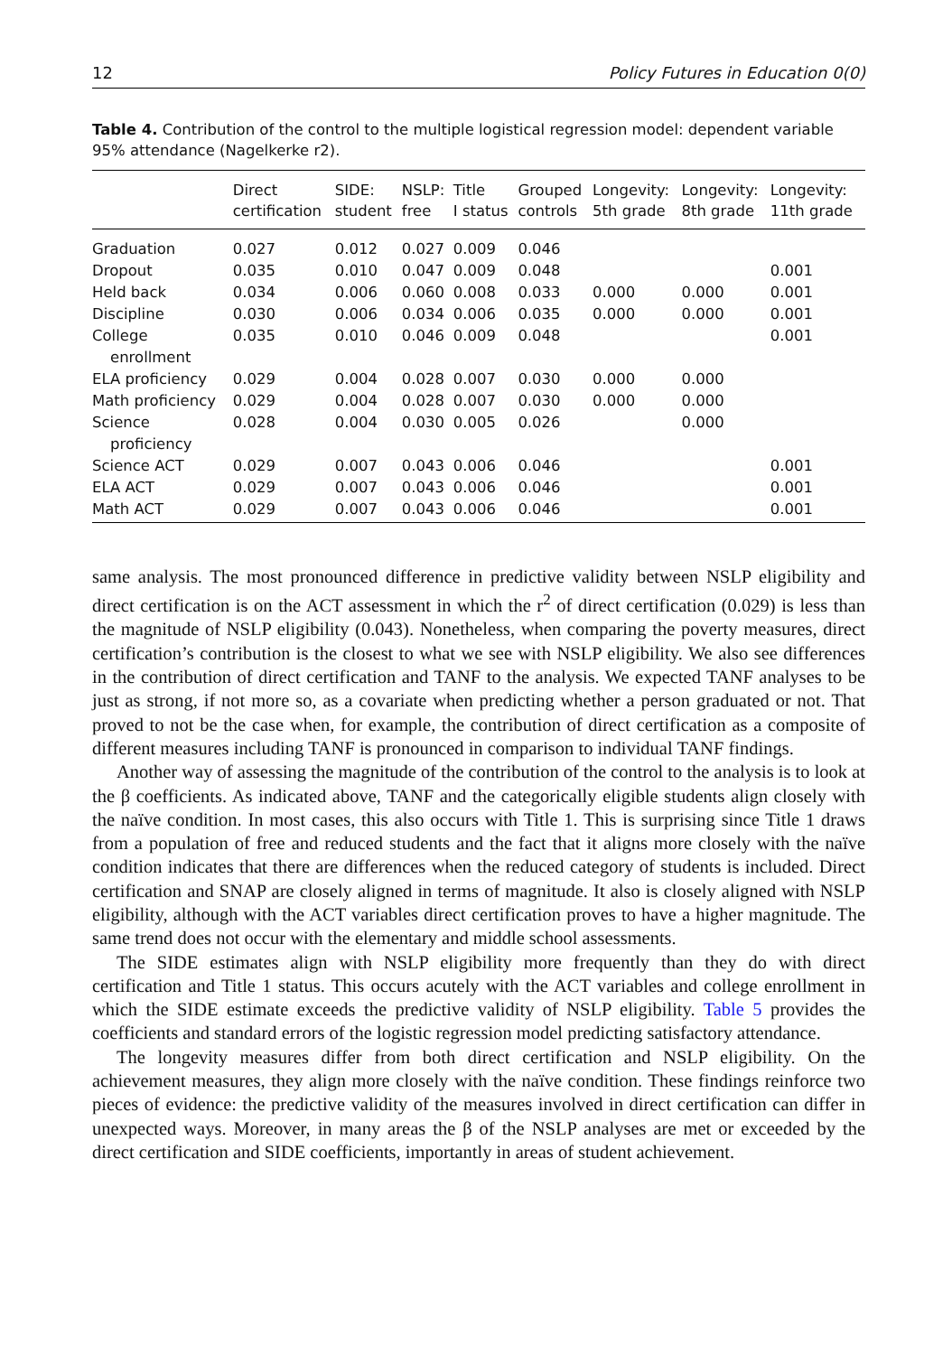12 Policy Futures in Education 0(0)
Table 4. Contribution of the control to the multiple logistical regression model: dependent variable 95% attendance (Nagelkerke r2).
| | Direct certification | SIDE: student | NSLP: free | Title I status | Grouped controls | Longevity: 5th grade | Longevity: 8th grade | Longevity: 11th grade |
| --- | --- | --- | --- | --- | --- | --- | --- | --- |
| Graduation | 0.027 | 0.012 | 0.027 | 0.009 | 0.046 | | | |
| Dropout | 0.035 | 0.010 | 0.047 | 0.009 | 0.048 | | | 0.001 |
| Held back | 0.034 | 0.006 | 0.060 | 0.008 | 0.033 | 0.000 | 0.000 | 0.001 |
| Discipline | 0.030 | 0.006 | 0.034 | 0.006 | 0.035 | 0.000 | 0.000 | 0.001 |
| College enrollment | 0.035 | 0.010 | 0.046 | 0.009 | 0.048 | | | 0.001 |
| ELA proficiency | 0.029 | 0.004 | 0.028 | 0.007 | 0.030 | 0.000 | 0.000 | |
| Math proficiency | 0.029 | 0.004 | 0.028 | 0.007 | 0.030 | 0.000 | 0.000 | |
| Science proficiency | 0.028 | 0.004 | 0.030 | 0.005 | 0.026 | | 0.000 | |
| Science ACT | 0.029 | 0.007 | 0.043 | 0.006 | 0.046 | | | 0.001 |
| ELA ACT | 0.029 | 0.007 | 0.043 | 0.006 | 0.046 | | | 0.001 |
| Math ACT | 0.029 | 0.007 | 0.043 | 0.006 | 0.046 | | | 0.001 |
same analysis. The most pronounced difference in predictive validity between NSLP eligibility and direct certification is on the ACT assessment in which the r<sup>2</sup> of direct certification (0.029) is less than the magnitude of NSLP eligibility (0.043). Nonetheless, when comparing the poverty measures, direct certification’s contribution is the closest to what we see with NSLP eligibility. We also see differences in the contribution of direct certification and TANF to the analysis. We expected TANF analyses to be just as strong, if not more so, as a covariate when predicting whether a person graduated or not. That proved to not be the case when, for example, the contribution of direct certification as a composite of different measures including TANF is pronounced in comparison to individual TANF findings.
Another way of assessing the magnitude of the contribution of the control to the analysis is to look at the β coefficients. As indicated above, TANF and the categorically eligible students align closely with the naïve condition. In most cases, this also occurs with Title 1. This is surprising since Title 1 draws from a population of free and reduced students and the fact that it aligns more closely with the naïve condition indicates that there are differences when the reduced category of students is included. Direct certification and SNAP are closely aligned in terms of magnitude. It also is closely aligned with NSLP eligibility, although with the ACT variables direct certification proves to have a higher magnitude. The same trend does not occur with the elementary and middle school assessments.
The SIDE estimates align with NSLP eligibility more frequently than they do with direct certification and Title 1 status. This occurs acutely with the ACT variables and college enrollment in which the SIDE estimate exceeds the predictive validity of NSLP eligibility. Table 5 provides the coefficients and standard errors of the logistic regression model predicting satisfactory attendance.
The longevity measures differ from both direct certification and NSLP eligibility. On the achievement measures, they align more closely with the naïve condition. These findings reinforce two pieces of evidence: the predictive validity of the measures involved in direct certification can differ in unexpected ways. Moreover, in many areas the β of the NSLP analyses are met or exceeded by the direct certification and SIDE coefficients, importantly in areas of student achievement.